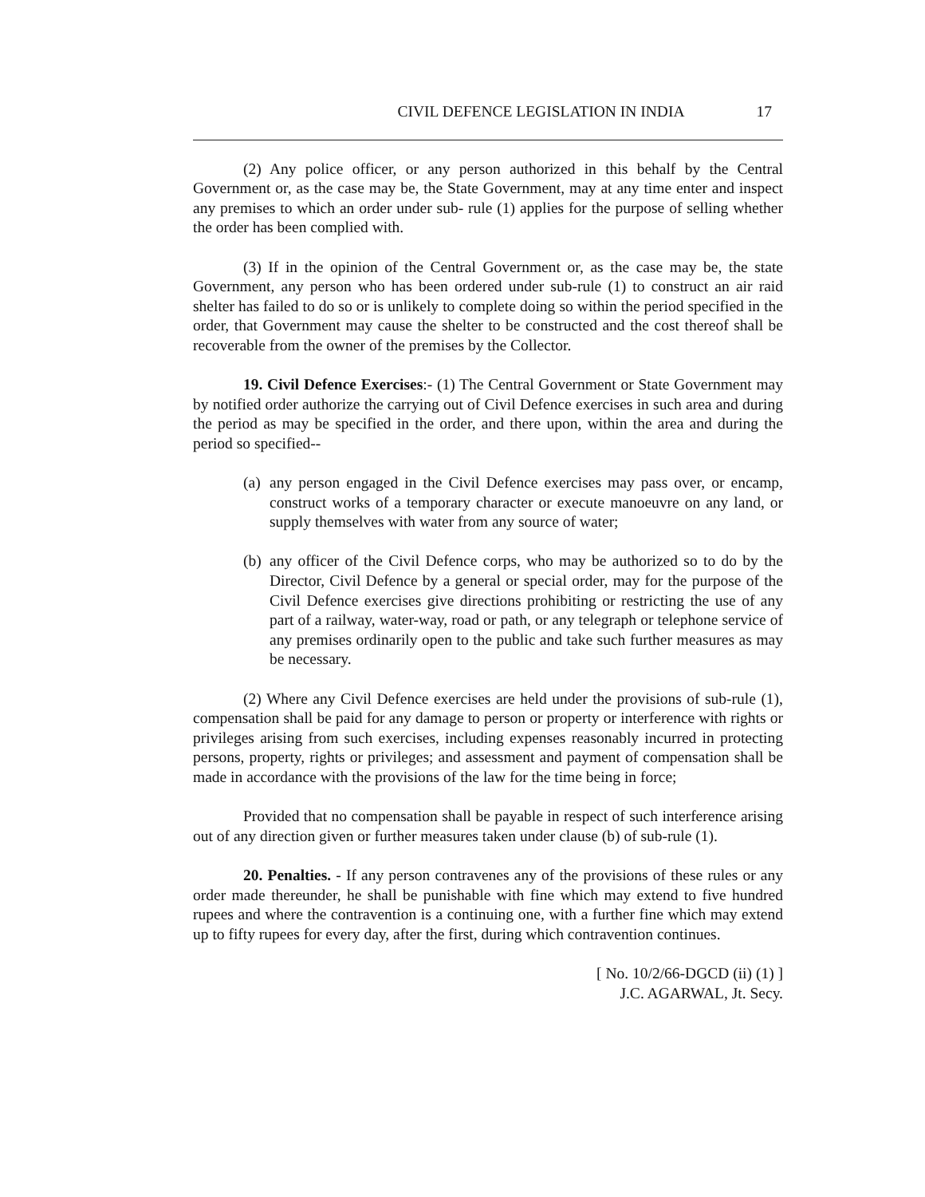CIVIL DEFENCE LEGISLATION IN INDIA 17
(2) Any police officer, or any person authorized in this behalf by the Central Government or, as the case may be, the State Government, may at any time enter and inspect any premises to which an order under sub- rule (1) applies for the purpose of selling whether the order has been complied with.
(3) If in the opinion of the Central Government or, as the case may be, the state Government, any person who has been ordered under sub-rule (1) to construct an air raid shelter has failed to do so or is unlikely to complete doing so within the period specified in the order, that Government may cause the shelter to be constructed and the cost thereof shall be recoverable from the owner of the premises by the Collector.
19. Civil Defence Exercises:- (1) The Central Government or State Government may by notified order authorize the carrying out of Civil Defence exercises in such area and during the period as may be specified in the order, and there upon, within the area and during the period so specified--
(a) any person engaged in the Civil Defence exercises may pass over, or encamp, construct works of a temporary character or execute manoeuvre on any land, or supply themselves with water from any source of water;
(b) any officer of the Civil Defence corps, who may be authorized so to do by the Director, Civil Defence by a general or special order, may for the purpose of the Civil Defence exercises give directions prohibiting or restricting the use of any part of a railway, water-way, road or path, or any telegraph or telephone service of any premises ordinarily open to the public and take such further measures as may be necessary.
(2) Where any Civil Defence exercises are held under the provisions of sub-rule (1), compensation shall be paid for any damage to person or property or interference with rights or privileges arising from such exercises, including expenses reasonably incurred in protecting persons, property, rights or privileges; and assessment and payment of compensation shall be made in accordance with the provisions of the law for the time being in force;
Provided that no compensation shall be payable in respect of such interference arising out of any direction given or further measures taken under clause (b) of sub-rule (1).
20. Penalties. - If any person contravenes any of the provisions of these rules or any order made thereunder, he shall be punishable with fine which may extend to five hundred rupees and where the contravention is a continuing one, with a further fine which may extend up to fifty rupees for every day, after the first, during which contravention continues.
[ No. 10/2/66-DGCD (ii) (1) ]
J.C. AGARWAL, Jt. Secy.